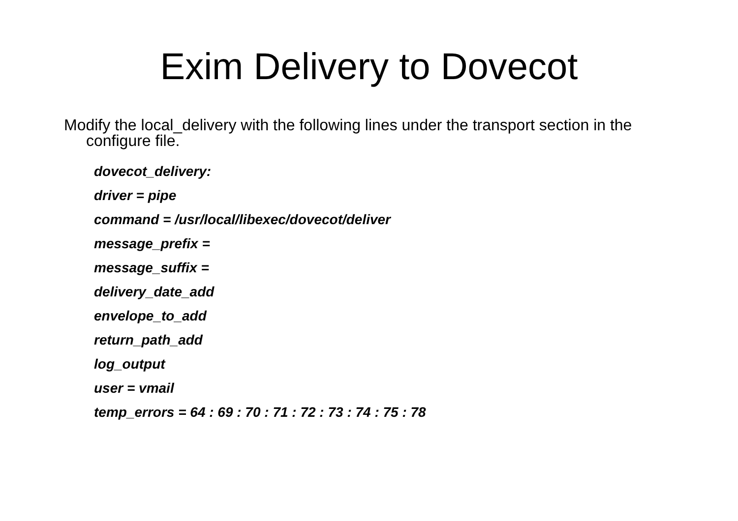Exim Delivery to Dovecot
Modify the local_delivery with the following lines under the transport section in the configure file.
dovecot_delivery:
driver = pipe
command = /usr/local/libexec/dovecot/deliver
message_prefix =
message_suffix =
delivery_date_add
envelope_to_add
return_path_add
log_output
user = vmail
temp_errors = 64 : 69 : 70 : 71 : 72 : 73 : 74 : 75 : 78